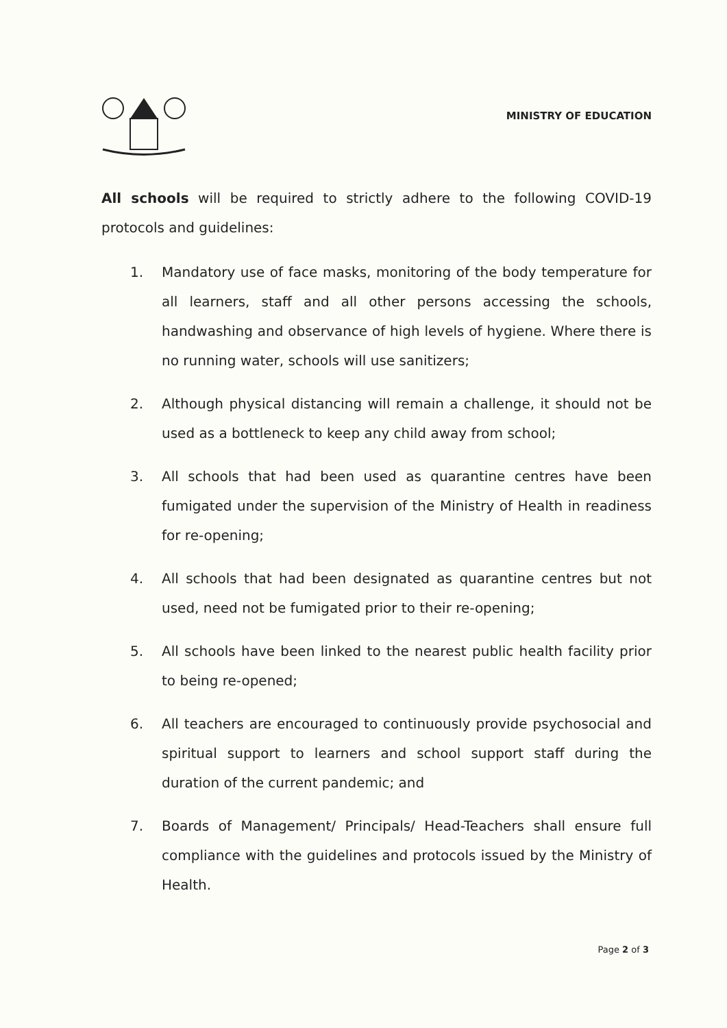MINISTRY OF EDUCATION
All schools will be required to strictly adhere to the following COVID-19 protocols and guidelines:
1. Mandatory use of face masks, monitoring of the body temperature for all learners, staff and all other persons accessing the schools, handwashing and observance of high levels of hygiene. Where there is no running water, schools will use sanitizers;
2. Although physical distancing will remain a challenge, it should not be used as a bottleneck to keep any child away from school;
3. All schools that had been used as quarantine centres have been fumigated under the supervision of the Ministry of Health in readiness for re-opening;
4. All schools that had been designated as quarantine centres but not used, need not be fumigated prior to their re-opening;
5. All schools have been linked to the nearest public health facility prior to being re-opened;
6. All teachers are encouraged to continuously provide psychosocial and spiritual support to learners and school support staff during the duration of the current pandemic; and
7. Boards of Management/ Principals/ Head-Teachers shall ensure full compliance with the guidelines and protocols issued by the Ministry of Health.
Page 2 of 3